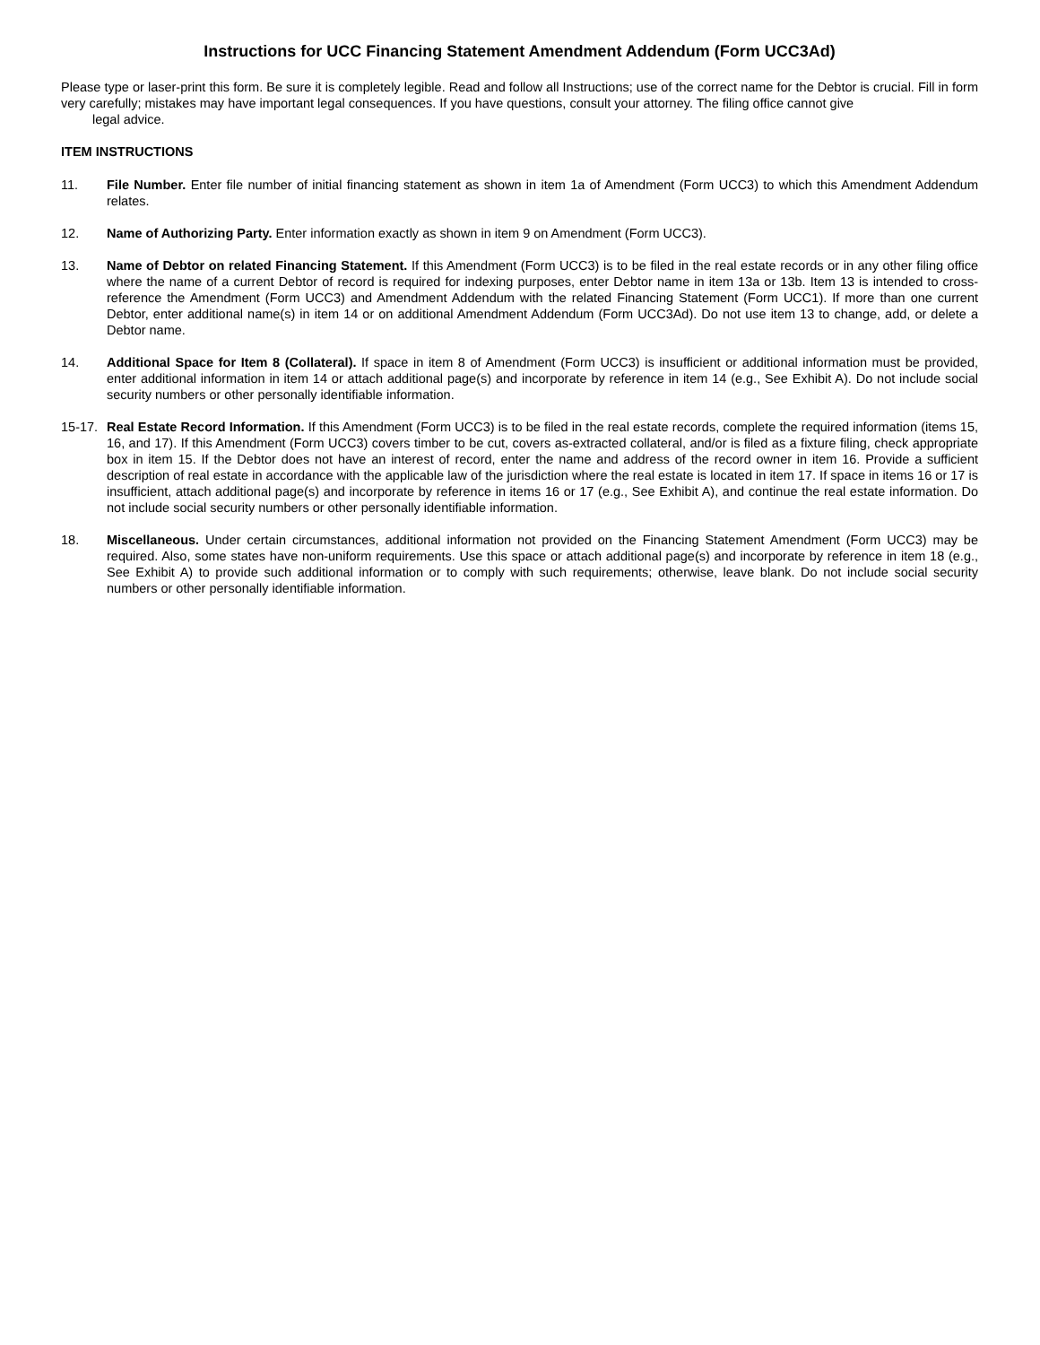Instructions for UCC Financing Statement Amendment Addendum (Form UCC3Ad)
Please type or laser-print this form. Be sure it is completely legible. Read and follow all Instructions; use of the correct name for the Debtor is crucial. Fill in form very carefully; mistakes may have important legal consequences. If you have questions, consult your attorney. The filing office cannot give
legal advice.
ITEM INSTRUCTIONS
11. File Number. Enter file number of initial financing statement as shown in item 1a of Amendment (Form UCC3) to which this Amendment Addendum relates.
12. Name of Authorizing Party. Enter information exactly as shown in item 9 on Amendment (Form UCC3).
13. Name of Debtor on related Financing Statement. If this Amendment (Form UCC3) is to be filed in the real estate records or in any other filing office where the name of a current Debtor of record is required for indexing purposes, enter Debtor name in item 13a or 13b. Item 13 is intended to cross-reference the Amendment (Form UCC3) and Amendment Addendum with the related Financing Statement (Form UCC1). If more than one current Debtor, enter additional name(s) in item 14 or on additional Amendment Addendum (Form UCC3Ad). Do not use item 13 to change, add, or delete a Debtor name.
14. Additional Space for Item 8 (Collateral). If space in item 8 of Amendment (Form UCC3) is insufficient or additional information must be provided, enter additional information in item 14 or attach additional page(s) and incorporate by reference in item 14 (e.g., See Exhibit A). Do not include social security numbers or other personally identifiable information.
15-17.
Real Estate Record Information. If this Amendment (Form UCC3) is to be filed in the real estate records, complete the required information (items 15, 16, and 17). If this Amendment (Form UCC3) covers timber to be cut, covers as-extracted collateral, and/or is filed as a fixture filing, check appropriate box in item 15. If the Debtor does not have an interest of record, enter the name and address of the record owner in item 16. Provide a sufficient description of real estate in accordance with the applicable law of the jurisdiction where the real estate is located in item 17. If space in items 16 or 17 is insufficient, attach additional page(s) and incorporate by reference in items 16 or 17 (e.g., See Exhibit A), and continue the real estate information. Do not include social security numbers or other personally identifiable information.
18. Miscellaneous. Under certain circumstances, additional information not provided on the Financing Statement Amendment (Form UCC3) may be required. Also, some states have non-uniform requirements. Use this space or attach additional page(s) and incorporate by reference in item 18 (e.g., See Exhibit A) to provide such additional information or to comply with such requirements; otherwise, leave blank. Do not include social security numbers or other personally identifiable information.